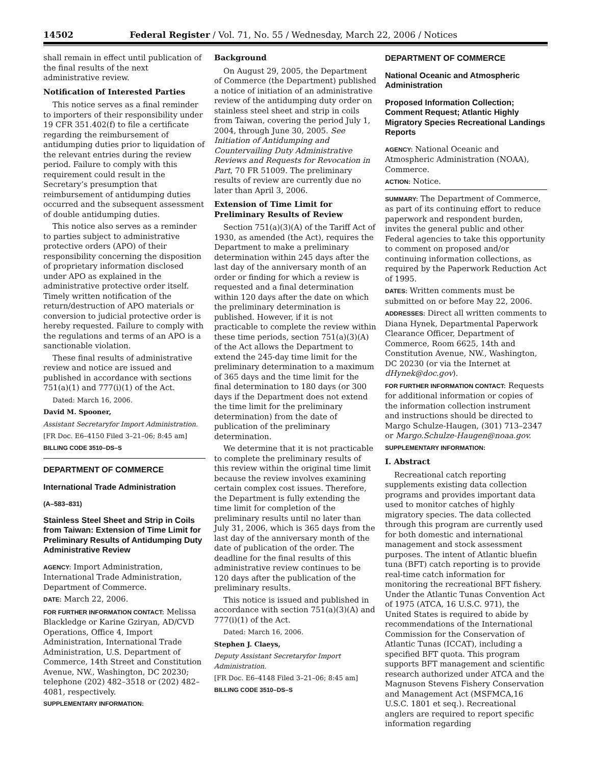14502 Federal Register / Vol. 71, No. 55 / Wednesday, March 22, 2006 / Notices
shall remain in effect until publication of the final results of the next administrative review.
Notification of Interested Parties
This notice serves as a final reminder to importers of their responsibility under 19 CFR 351.402(f) to file a certificate regarding the reimbursement of antidumping duties prior to liquidation of the relevant entries during the review period. Failure to comply with this requirement could result in the Secretary’s presumption that reimbursement of antidumping duties occurred and the subsequent assessment of double antidumping duties.
This notice also serves as a reminder to parties subject to administrative protective orders (APO) of their responsibility concerning the disposition of proprietary information disclosed under APO as explained in the administrative protective order itself. Timely written notification of the return/destruction of APO materials or conversion to judicial protective order is hereby requested. Failure to comply with the regulations and terms of an APO is a sanctionable violation.
These final results of administrative review and notice are issued and published in accordance with sections 751(a)(1) and 777(i)(1) of the Act.
Dated: March 16, 2006.
David M. Spooner,
Assistant Secretaryfor Import Administration.
[FR Doc. E6–4150 Filed 3–21–06; 8:45 am]
BILLING CODE 3510–DS–S
DEPARTMENT OF COMMERCE
International Trade Administration
(A–583–831)
Stainless Steel Sheet and Strip in Coils from Taiwan: Extension of Time Limit for Preliminary Results of Antidumping Duty Administrative Review
AGENCY: Import Administration, International Trade Administration, Department of Commerce.
DATE: March 22, 2006.
FOR FURTHER INFORMATION CONTACT: Melissa Blackledge or Karine Gziryan, AD/CVD Operations, Office 4, Import Administration, International Trade Administration, U.S. Department of Commerce, 14th Street and Constitution Avenue, NW., Washington, DC 20230; telephone (202) 482–3518 or (202) 482–4081, respectively.
SUPPLEMENTARY INFORMATION:
Background
On August 29, 2005, the Department of Commerce (the Department) published a notice of initiation of an administrative review of the antidumping duty order on stainless steel sheet and strip in coils from Taiwan, covering the period July 1, 2004, through June 30, 2005. See Initiation of Antidumping and Countervailing Duty Administrative Reviews and Requests for Revocation in Part, 70 FR 51009. The preliminary results of review are currently due no later than April 3, 2006.
Extension of Time Limit for Preliminary Results of Review
Section 751(a)(3)(A) of the Tariff Act of 1930, as amended (the Act), requires the Department to make a preliminary determination within 245 days after the last day of the anniversary month of an order or finding for which a review is requested and a final determination within 120 days after the date on which the preliminary determination is published. However, if it is not practicable to complete the review within these time periods, section 751(a)(3)(A) of the Act allows the Department to extend the 245-day time limit for the preliminary determination to a maximum of 365 days and the time limit for the final determination to 180 days (or 300 days if the Department does not extend the time limit for the preliminary determination) from the date of publication of the preliminary determination.
We determine that it is not practicable to complete the preliminary results of this review within the original time limit because the review involves examining certain complex cost issues. Therefore, the Department is fully extending the time limit for completion of the preliminary results until no later than July 31, 2006, which is 365 days from the last day of the anniversary month of the date of publication of the order. The deadline for the final results of this administrative review continues to be 120 days after the publication of the preliminary results.
This notice is issued and published in accordance with section 751(a)(3)(A) and 777(i)(1) of the Act.
Dated: March 16, 2006.
Stephen J. Claeys,
Deputy Assistant Secretaryfor Import Administration.
[FR Doc. E6–4148 Filed 3–21–06; 8:45 am]
BILLING CODE 3510–DS–S
DEPARTMENT OF COMMERCE
National Oceanic and Atmospheric Administration
Proposed Information Collection; Comment Request; Atlantic Highly Migratory Species Recreational Landings Reports
AGENCY: National Oceanic and Atmospheric Administration (NOAA), Commerce.
ACTION: Notice.
SUMMARY: The Department of Commerce, as part of its continuing effort to reduce paperwork and respondent burden, invites the general public and other Federal agencies to take this opportunity to comment on proposed and/or continuing information collections, as required by the Paperwork Reduction Act of 1995.
DATES: Written comments must be submitted on or before May 22, 2006.
ADDRESSES: Direct all written comments to Diana Hynek, Departmental Paperwork Clearance Officer, Department of Commerce, Room 6625, 14th and Constitution Avenue, NW., Washington, DC 20230 (or via the Internet at dHynek@doc.gov).
FOR FURTHER INFORMATION CONTACT: Requests for additional information or copies of the information collection instrument and instructions should be directed to Margo Schulze-Haugen, (301) 713–2347 or Margo.Schulze-Haugen@noaa.gov.
SUPPLEMENTARY INFORMATION:
I. Abstract
Recreational catch reporting supplements existing data collection programs and provides important data used to monitor catches of highly migratory species. The data collected through this program are currently used for both domestic and international management and stock assessment purposes. The intent of Atlantic bluefin tuna (BFT) catch reporting is to provide real-time catch information for monitoring the recreational BFT fishery. Under the Atlantic Tunas Convention Act of 1975 (ATCA, 16 U.S.C. 971), the United States is required to abide by recommendations of the International Commission for the Conservation of Atlantic Tunas (ICCAT), including a specified BFT quota. This program supports BFT management and scientific research authorized under ATCA and the Magnuson Stevens Fishery Conservation and Management Act (MSFMCA,16 U.S.C. 1801 et seq.). Recreational anglers are required to report specific information regarding